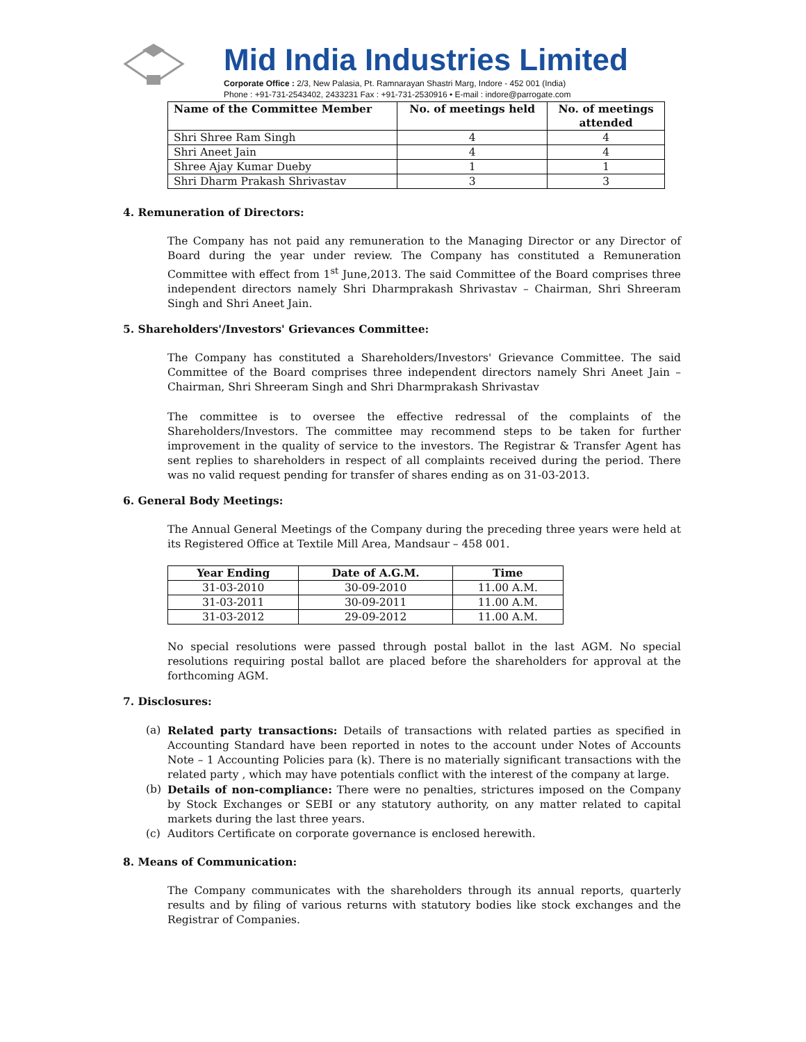Mid India Industries Limited
Corporate Office : 2/3, New Palasia, Pt. Ramnarayan Shastri Marg, Indore - 452 001 (India)
Phone : +91-731-2543402, 2433231 Fax : +91-731-2530916 • E-mail : indore@parrogate.com
| Name of the Committee Member | No. of meetings held | No. of meetings attended |
| --- | --- | --- |
| Shri Shree Ram Singh | 4 | 4 |
| Shri Aneet Jain | 4 | 4 |
| Shree Ajay Kumar Dueby | 1 | 1 |
| Shri Dharm Prakash Shrivastav | 3 | 3 |
4. Remuneration of Directors:
The Company has not paid any remuneration to the Managing Director or any Director of Board during the year under review. The Company has constituted a Remuneration Committee with effect from 1<sup>st</sup> June,2013. The said Committee of the Board comprises three independent directors namely Shri Dharmprakash Shrivastav – Chairman, Shri Shreeram Singh and Shri Aneet Jain.
5. Shareholders'/Investors' Grievances Committee:
The Company has constituted a Shareholders/Investors' Grievance Committee. The said Committee of the Board comprises three independent directors namely Shri Aneet Jain – Chairman, Shri Shreeram Singh and Shri Dharmprakash Shrivastav
The committee is to oversee the effective redressal of the complaints of the Shareholders/Investors. The committee may recommend steps to be taken for further improvement in the quality of service to the investors. The Registrar & Transfer Agent has sent replies to shareholders in respect of all complaints received during the period. There was no valid request pending for transfer of shares ending as on 31-03-2013.
6. General Body Meetings:
The Annual General Meetings of the Company during the preceding three years were held at its Registered Office at Textile Mill Area, Mandsaur – 458 001.
| Year Ending | Date of A.G.M. | Time |
| --- | --- | --- |
| 31-03-2010 | 30-09-2010 | 11.00 A.M. |
| 31-03-2011 | 30-09-2011 | 11.00 A.M. |
| 31-03-2012 | 29-09-2012 | 11.00 A.M. |
No special resolutions were passed through postal ballot in the last AGM. No special resolutions requiring postal ballot are placed before the shareholders for approval at the forthcoming AGM.
7. Disclosures:
(a) Related party transactions: Details of transactions with related parties as specified in Accounting Standard have been reported in notes to the account under Notes of Accounts Note – 1 Accounting Policies para (k). There is no materially significant transactions with the related party , which may have potentials conflict with the interest of the company at large.
(b) Details of non-compliance: There were no penalties, strictures imposed on the Company by Stock Exchanges or SEBI or any statutory authority, on any matter related to capital markets during the last three years.
(c) Auditors Certificate on corporate governance is enclosed herewith.
8. Means of Communication:
The Company communicates with the shareholders through its annual reports, quarterly results and by filing of various returns with statutory bodies like stock exchanges and the Registrar of Companies.